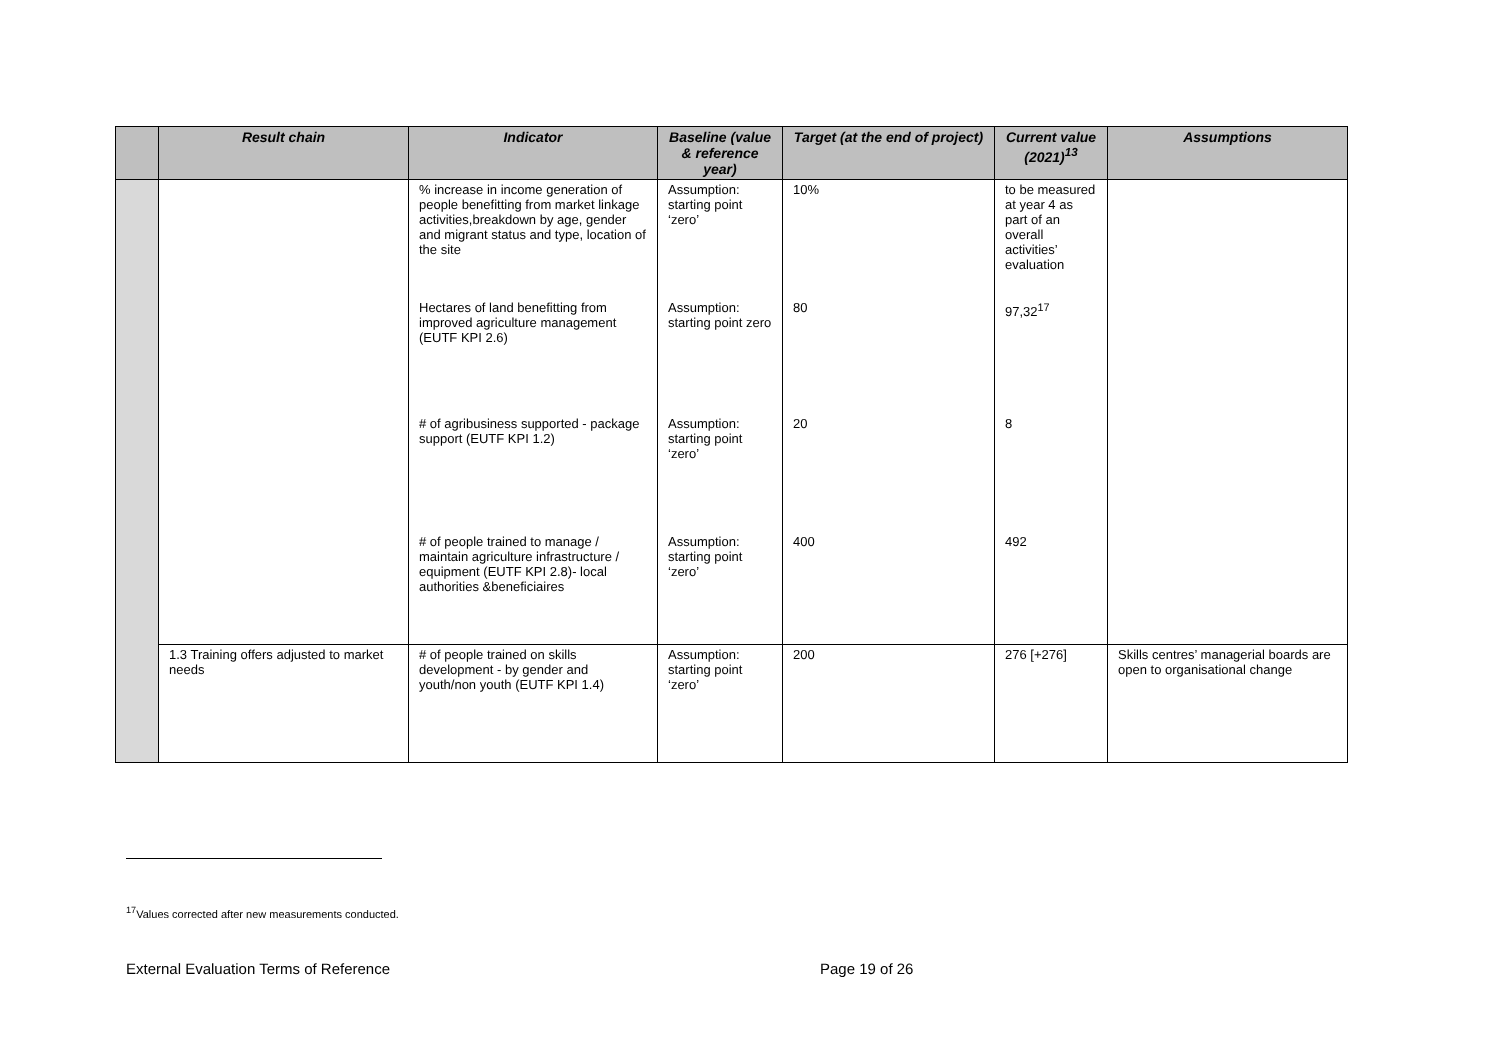| | Result chain | Indicator | Baseline (value & reference year) | Target (at the end of project) | Current value (2021)<sup>13</sup> | Assumptions |
| --- | --- | --- | --- | --- | --- | --- |
| | | % increase in income generation of people benefitting from market linkage activities,breakdown by age, gender and migrant status and type, location of the site | Assumption: starting point ‘zero’ | 10% | to be measured at year 4 as part of an overall activities’ evaluation | |
| | | Hectares of land benefitting from improved agriculture management (EUTF KPI 2.6) | Assumption: starting point zero | 80 | 97,32<sup>17</sup> | |
| | | # of agribusiness supported - package support (EUTF KPI 1.2) | Assumption: starting point ‘zero’ | 20 | 8 | |
| | | # of people trained to manage / maintain agriculture infrastructure / equipment (EUTF KPI 2.8)- local authorities &beneficiaires | Assumption: starting point ‘zero’ | 400 | 492 | |
| | 1.3 Training offers adjusted to market needs | # of people trained on skills development - by gender and youth/non youth (EUTF KPI 1.4) | Assumption: starting point ‘zero’ | 200 | 276 [+276] | Skills centres’ managerial boards are open to organisational change |
<sup>17</sup> Values corrected after new measurements conducted.
External Evaluation Terms of Reference
Page 19 of 26